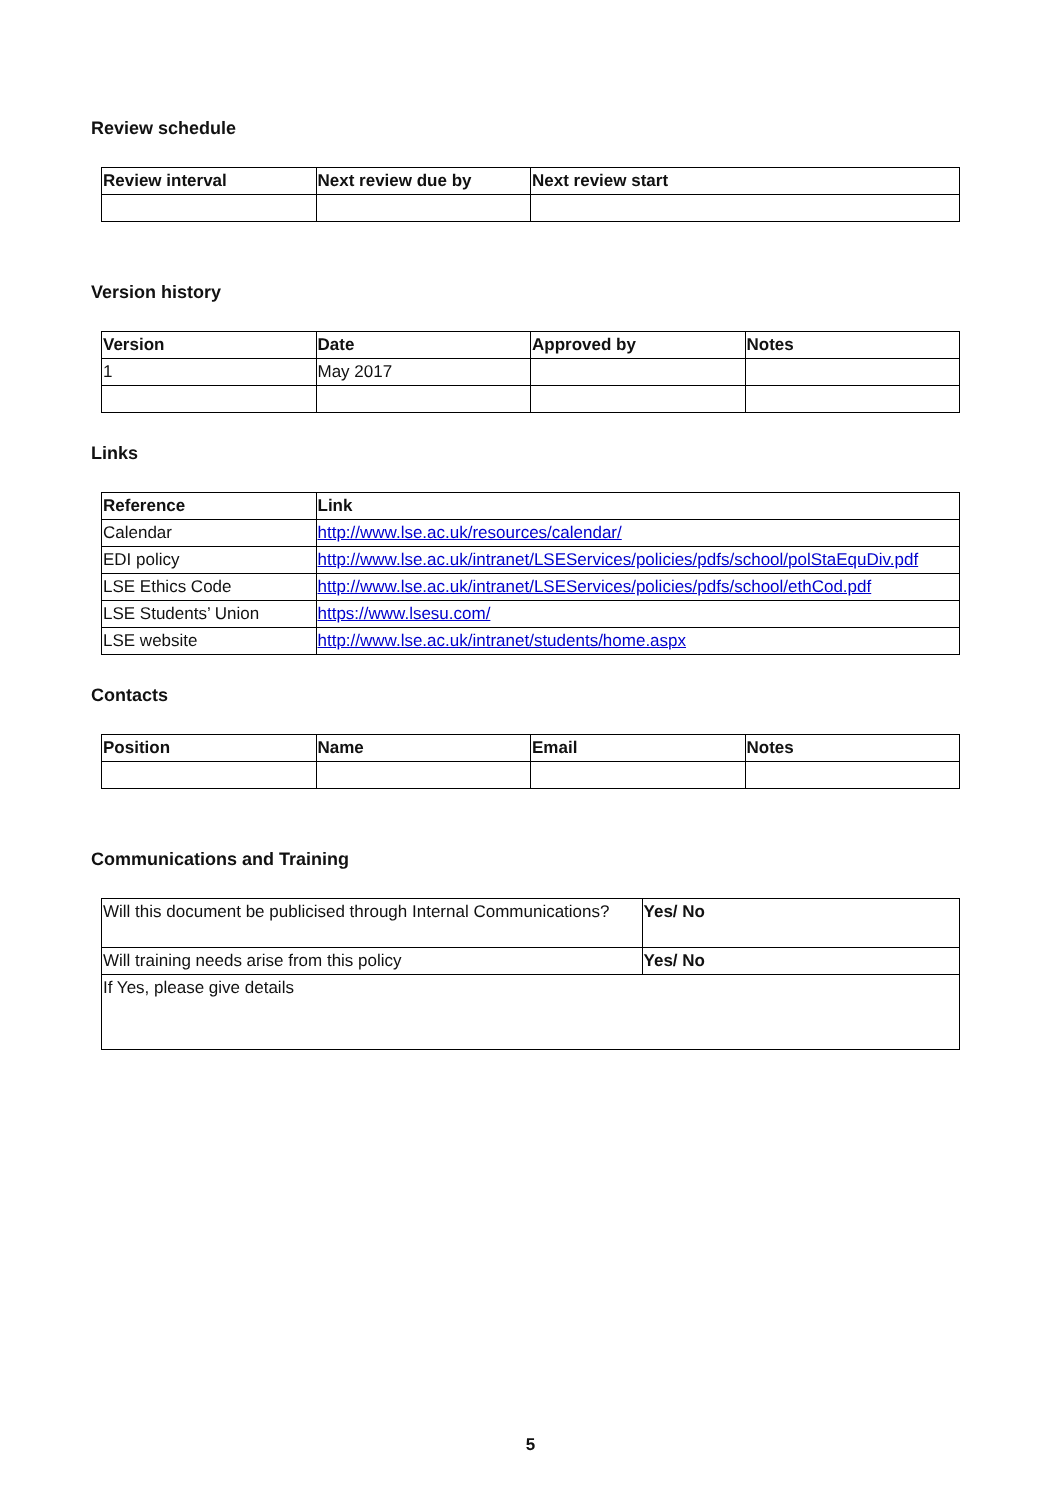Review schedule
| Review interval | Next review due by | Next review start |
| --- | --- | --- |
Version history
| Version | Date | Approved by | Notes |
| --- | --- | --- | --- |
| 1 | May 2017 | | |
Links
| Reference | Link |
| --- | --- |
| Calendar | http://www.lse.ac.uk/resources/calendar/ |
| EDI policy | http://www.lse.ac.uk/intranet/LSEServices/policies/pdfs/school/polStaEquDiv.pdf |
| LSE Ethics Code | http://www.lse.ac.uk/intranet/LSEServices/policies/pdfs/school/ethCod.pdf |
| LSE Students’ Union | https://www.lsesu.com/ |
| LSE website | http://www.lse.ac.uk/intranet/students/home.aspx |
Contacts
| Position | Name | Email | Notes |
| --- | --- | --- | --- |
Communications and Training
| Will this document be publicised through Internal Communications? | Yes/ No |
| Will training needs arise from this policy | Yes/ No |
| If Yes, please give details | |
5